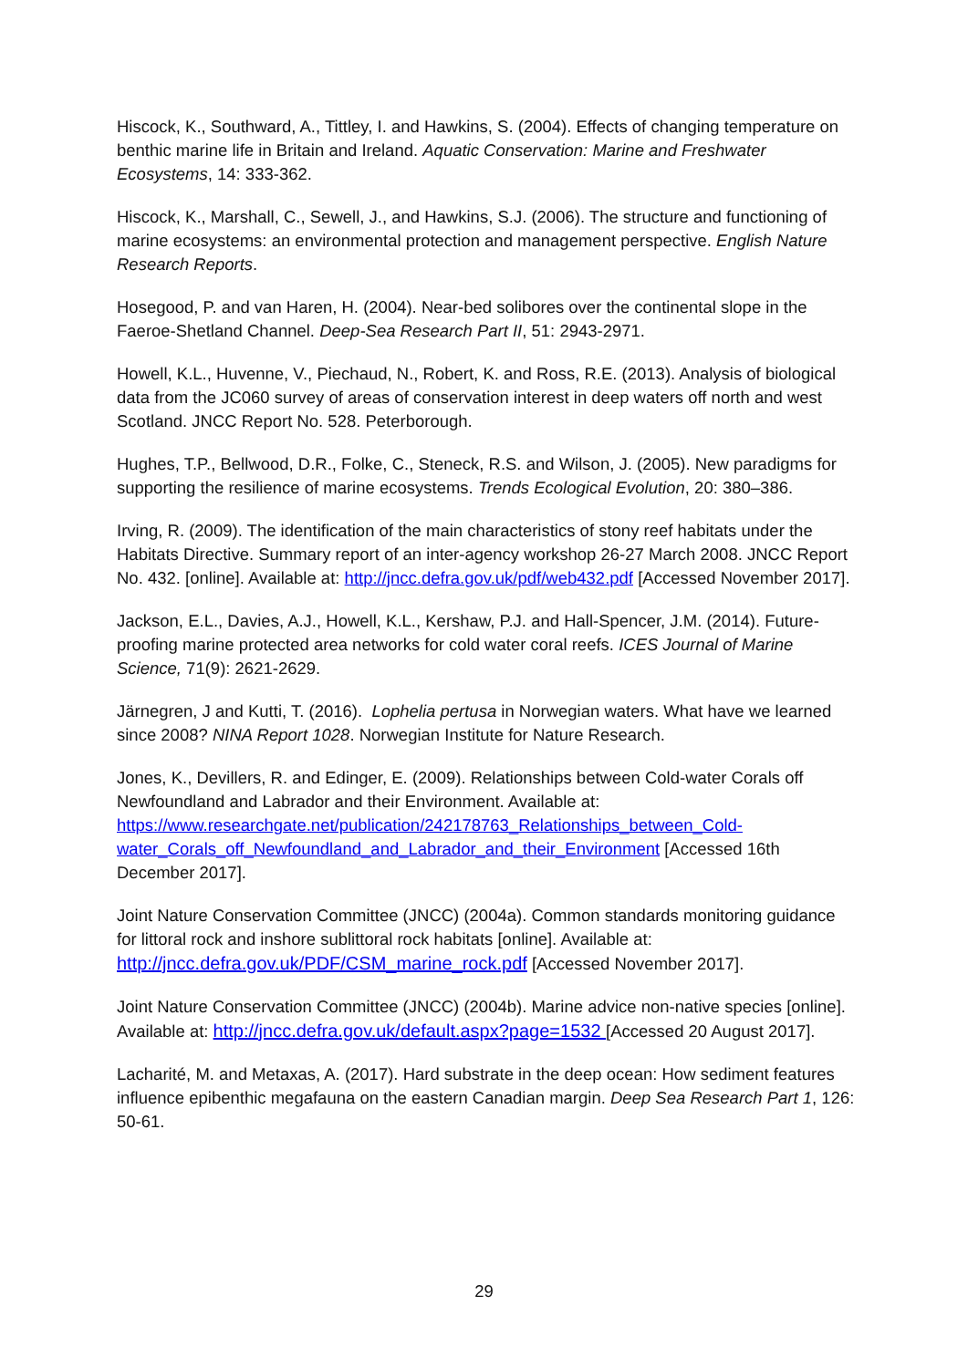Hiscock, K., Southward, A., Tittley, I. and Hawkins, S. (2004). Effects of changing temperature on benthic marine life in Britain and Ireland. Aquatic Conservation: Marine and Freshwater Ecosystems, 14: 333-362.
Hiscock, K., Marshall, C., Sewell, J., and Hawkins, S.J. (2006). The structure and functioning of marine ecosystems: an environmental protection and management perspective. English Nature Research Reports.
Hosegood, P. and van Haren, H. (2004). Near-bed solibores over the continental slope in the Faeroe-Shetland Channel. Deep-Sea Research Part II, 51: 2943-2971.
Howell, K.L., Huvenne, V., Piechaud, N., Robert, K. and Ross, R.E. (2013). Analysis of biological data from the JC060 survey of areas of conservation interest in deep waters off north and west Scotland. JNCC Report No. 528. Peterborough.
Hughes, T.P., Bellwood, D.R., Folke, C., Steneck, R.S. and Wilson, J. (2005). New paradigms for supporting the resilience of marine ecosystems. Trends Ecological Evolution, 20: 380–386.
Irving, R. (2009). The identification of the main characteristics of stony reef habitats under the Habitats Directive. Summary report of an inter-agency workshop 26-27 March 2008. JNCC Report No. 432. [online]. Available at: http://jncc.defra.gov.uk/pdf/web432.pdf [Accessed November 2017].
Jackson, E.L., Davies, A.J., Howell, K.L., Kershaw, P.J. and Hall-Spencer, J.M. (2014). Future-proofing marine protected area networks for cold water coral reefs. ICES Journal of Marine Science, 71(9): 2621-2629.
Järnegren, J and Kutti, T. (2016). Lophelia pertusa in Norwegian waters. What have we learned since 2008? NINA Report 1028. Norwegian Institute for Nature Research.
Jones, K., Devillers, R. and Edinger, E. (2009). Relationships between Cold-water Corals off Newfoundland and Labrador and their Environment. Available at: https://www.researchgate.net/publication/242178763_Relationships_between_Cold-water_Corals_off_Newfoundland_and_Labrador_and_their_Environment [Accessed 16th December 2017].
Joint Nature Conservation Committee (JNCC) (2004a). Common standards monitoring guidance for littoral rock and inshore sublittoral rock habitats [online]. Available at: http://jncc.defra.gov.uk/PDF/CSM_marine_rock.pdf [Accessed November 2017].
Joint Nature Conservation Committee (JNCC) (2004b). Marine advice non-native species [online]. Available at: http://jncc.defra.gov.uk/default.aspx?page=1532 [Accessed 20 August 2017].
Lacharité, M. and Metaxas, A. (2017). Hard substrate in the deep ocean: How sediment features influence epibenthic megafauna on the eastern Canadian margin. Deep Sea Research Part 1, 126: 50-61.
29